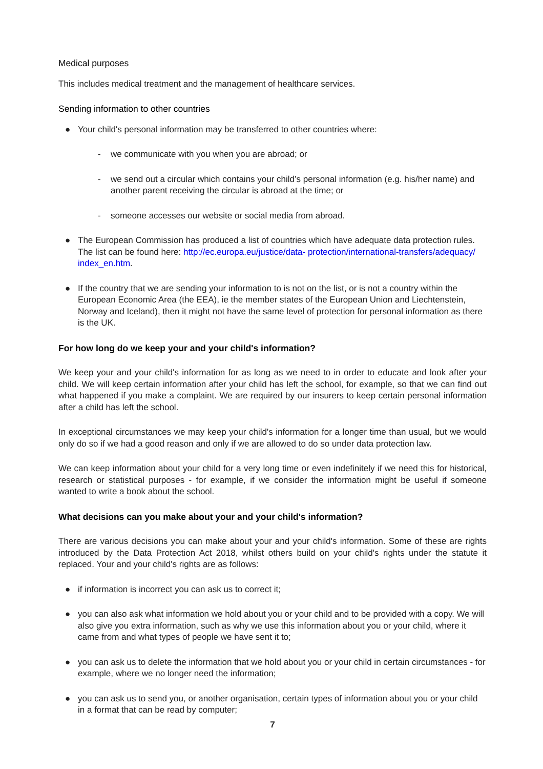Medical purposes
This includes medical treatment and the management of healthcare services.
Sending information to other countries
● Your child's personal information may be transferred to other countries where:
- we communicate with you when you are abroad; or
- we send out a circular which contains your child’s personal information (e.g. his/her name) and another parent receiving the circular is abroad at the time; or
- someone accesses our website or social media from abroad.
● The European Commission has produced a list of countries which have adequate data protection rules. The list can be found here: http://ec.europa.eu/justice/data- protection/international-transfers/adequacy/ index_en.htm.
● If the country that we are sending your information to is not on the list, or is not a country within the European Economic Area (the EEA), ie the member states of the European Union and Liechtenstein, Norway and Iceland), then it might not have the same level of protection for personal information as there is the UK.
For how long do we keep your and your child's information?
We keep your and your child's information for as long as we need to in order to educate and look after your child. We will keep certain information after your child has left the school, for example, so that we can find out what happened if you make a complaint. We are required by our insurers to keep certain personal information after a child has left the school.
In exceptional circumstances we may keep your child's information for a longer time than usual, but we would only do so if we had a good reason and only if we are allowed to do so under data protection law.
We can keep information about your child for a very long time or even indefinitely if we need this for historical, research or statistical purposes - for example, if we consider the information might be useful if someone wanted to write a book about the school.
What decisions can you make about your and your child's information?
There are various decisions you can make about your and your child's information. Some of these are rights introduced by the Data Protection Act 2018, whilst others build on your child's rights under the statute it replaced. Your and your child's rights are as follows:
● if information is incorrect you can ask us to correct it;
● you can also ask what information we hold about you or your child and to be provided with a copy. We will also give you extra information, such as why we use this information about you or your child, where it came from and what types of people we have sent it to;
● you can ask us to delete the information that we hold about you or your child in certain circumstances - for example, where we no longer need the information;
● you can ask us to send you, or another organisation, certain types of information about you or your child in a format that can be read by computer;
7